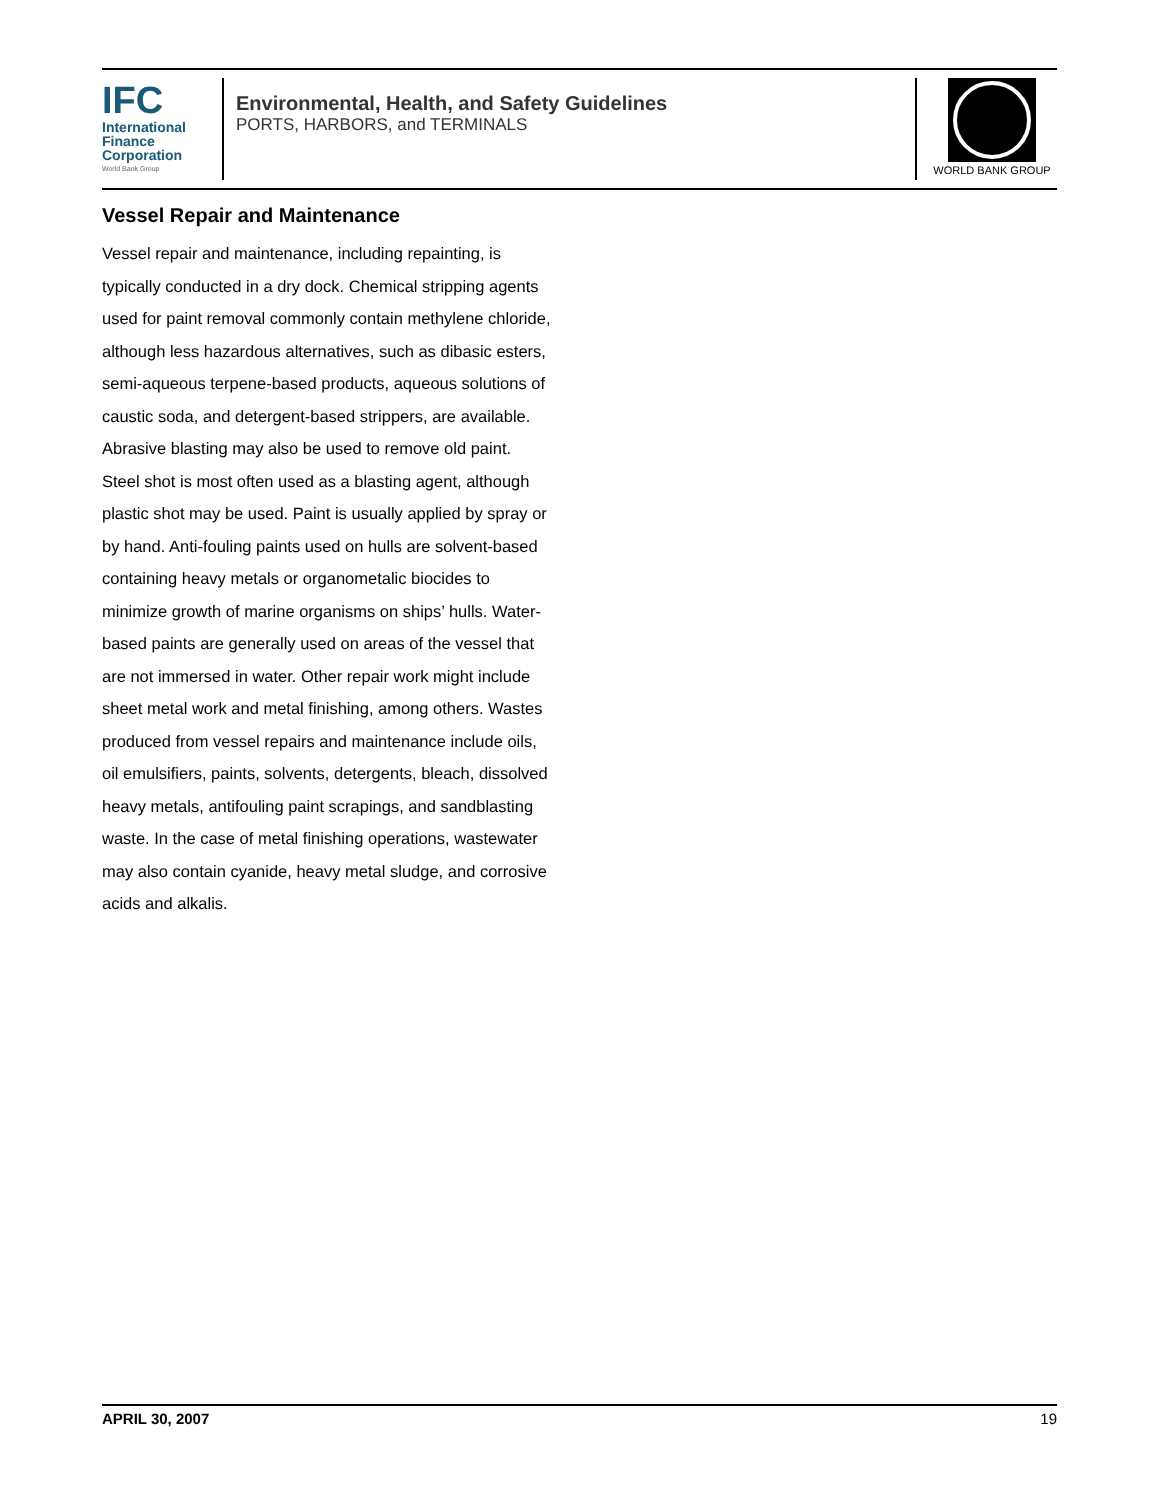IFC
International
Finance
Corporation
World Bank Group
Environmental, Health, and Safety Guidelines
PORTS, HARBORS, and TERMINALS
WORLD BANK GROUP
Vessel Repair and Maintenance
Vessel repair and maintenance, including repainting, is typically conducted in a dry dock. Chemical stripping agents used for paint removal commonly contain methylene chloride, although less hazardous alternatives, such as dibasic esters, semi-aqueous terpene-based products, aqueous solutions of caustic soda, and detergent-based strippers, are available. Abrasive blasting may also be used to remove old paint. Steel shot is most often used as a blasting agent, although plastic shot may be used. Paint is usually applied by spray or by hand. Anti-fouling paints used on hulls are solvent-based containing heavy metals or organometalic biocides to minimize growth of marine organisms on ships’ hulls. Water-based paints are generally used on areas of the vessel that are not immersed in water. Other repair work might include sheet metal work and metal finishing, among others. Wastes produced from vessel repairs and maintenance include oils, oil emulsifiers, paints, solvents, detergents, bleach, dissolved heavy metals, antifouling paint scrapings, and sandblasting waste. In the case of metal finishing operations, wastewater may also contain cyanide, heavy metal sludge, and corrosive acids and alkalis.
APRIL 30, 2007 19